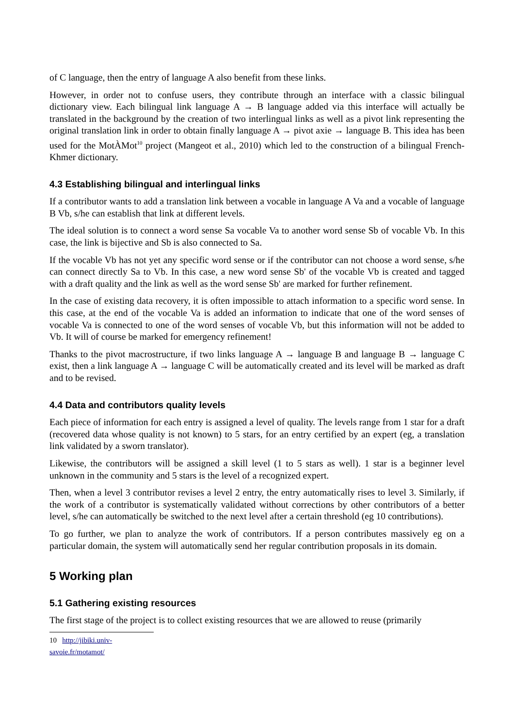of C language, then the entry of language A also benefit from these links.
However, in order not to confuse users, they contribute through an interface with a classic bilingual dictionary view. Each bilingual link language A → B language added via this interface will actually be translated in the background by the creation of two interlingual links as well as a pivot link representing the original translation link in order to obtain finally language A → pivot axie → language B. This idea has been used for the MotÀMot<sup>10</sup> project (Mangeot et al., 2010) which led to the construction of a bilingual French-Khmer dictionary.
4.3 Establishing bilingual and interlingual links
If a contributor wants to add a translation link between a vocable in language A Va and a vocable of language B Vb, s/he can establish that link at different levels.
The ideal solution is to connect a word sense Sa vocable Va to another word sense Sb of vocable Vb. In this case, the link is bijective and Sb is also connected to Sa.
If the vocable Vb has not yet any specific word sense or if the contributor can not choose a word sense, s/he can connect directly Sa to Vb. In this case, a new word sense Sb' of the vocable Vb is created and tagged with a draft quality and the link as well as the word sense Sb' are marked for further refinement.
In the case of existing data recovery, it is often impossible to attach information to a specific word sense. In this case, at the end of the vocable Va is added an information to indicate that one of the word senses of vocable Va is connected to one of the word senses of vocable Vb, but this information will not be added to Vb. It will of course be marked for emergency refinement!
Thanks to the pivot macrostructure, if two links language A → language B and language B → language C exist, then a link language A → language C will be automatically created and its level will be marked as draft and to be revised.
4.4 Data and contributors quality levels
Each piece of information for each entry is assigned a level of quality. The levels range from 1 star for a draft (recovered data whose quality is not known) to 5 stars, for an entry certified by an expert (eg, a translation link validated by a sworn translator).
Likewise, the contributors will be assigned a skill level (1 to 5 stars as well). 1 star is a beginner level unknown in the community and 5 stars is the level of a recognized expert.
Then, when a level 3 contributor revises a level 2 entry, the entry automatically rises to level 3. Similarly, if the work of a contributor is systematically validated without corrections by other contributors of a better level, s/he can automatically be switched to the next level after a certain threshold (eg 10 contributions).
To go further, we plan to analyze the work of contributors. If a person contributes massively eg on a particular domain, the system will automatically send her regular contribution proposals in its domain.
5 Working plan
5.1 Gathering existing resources
The first stage of the project is to collect existing resources that we are allowed to reuse (primarily
10 http://jibiki.univ-savoie.fr/motamot/